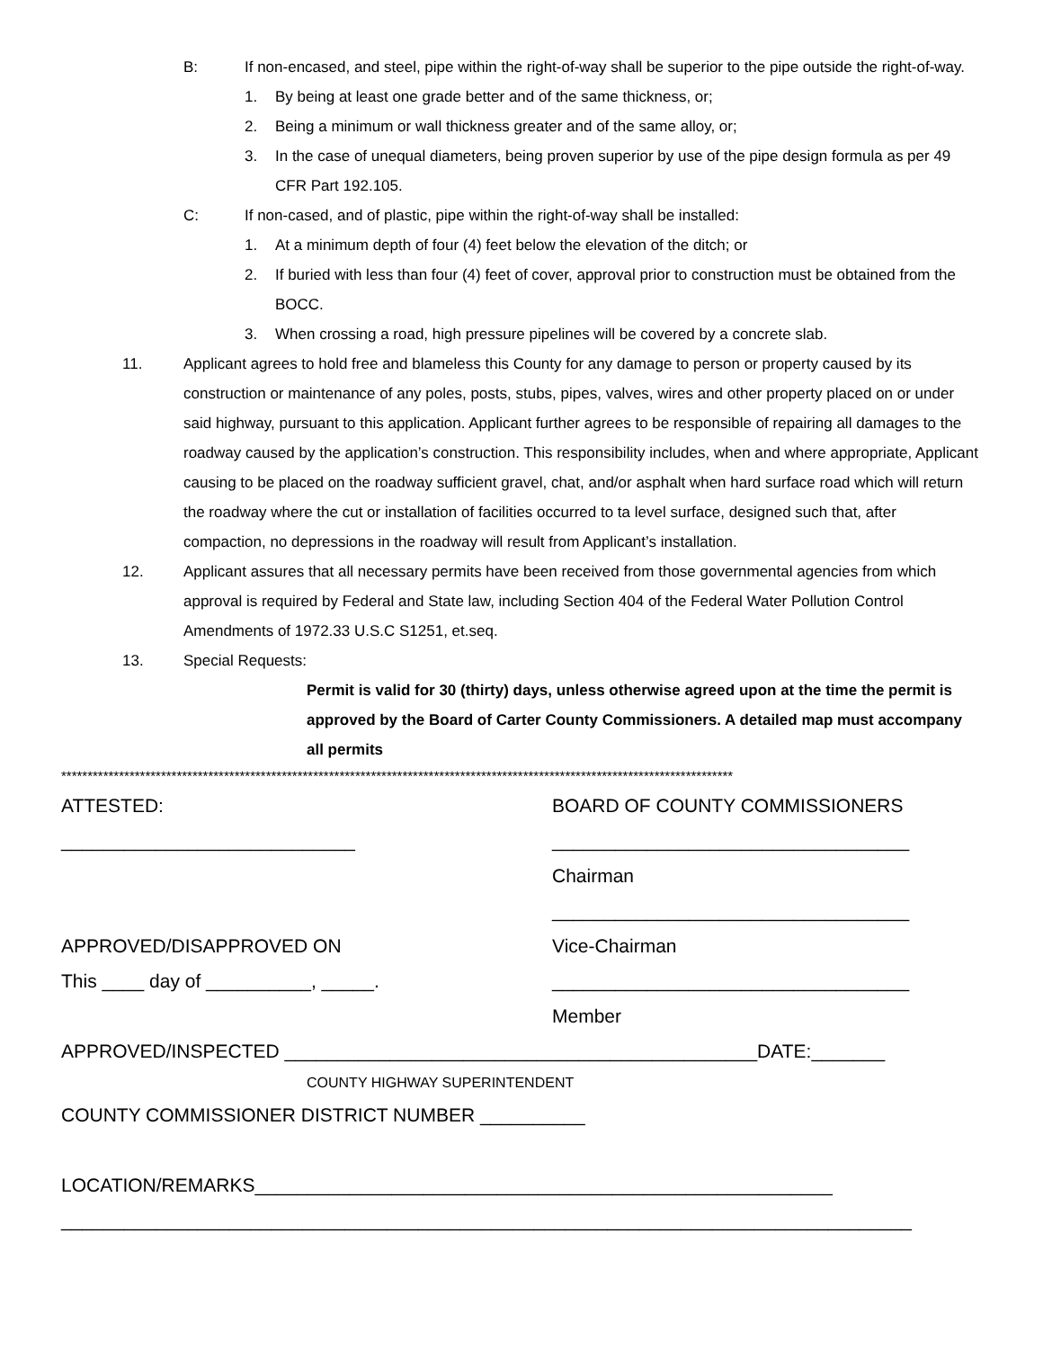B: If non-encased, and steel, pipe within the right-of-way shall be superior to the pipe outside the right-of-way.
1. By being at least one grade better and of the same thickness, or;
2. Being a minimum or wall thickness greater and of the same alloy, or;
3. In the case of unequal diameters, being proven superior by use of the pipe design formula as per 49 CFR Part 192.105.
C: If non-cased, and of plastic, pipe within the right-of-way shall be installed:
1. At a minimum depth of four (4) feet below the elevation of the ditch; or
2. If buried with less than four (4) feet of cover, approval prior to construction must be obtained from the BOCC.
3. When crossing a road, high pressure pipelines will be covered by a concrete slab.
11. Applicant agrees to hold free and blameless this County for any damage to person or property caused by its construction or maintenance of any poles, posts, stubs, pipes, valves, wires and other property placed on or under said highway, pursuant to this application. Applicant further agrees to be responsible of repairing all damages to the roadway caused by the application’s construction. This responsibility includes, when and where appropriate, Applicant causing to be placed on the roadway sufficient gravel, chat, and/or asphalt when hard surface road which will return the roadway where the cut or installation of facilities occurred to ta level surface, designed such that, after compaction, no depressions in the roadway will result from Applicant’s installation.
12. Applicant assures that all necessary permits have been received from those governmental agencies from which approval is required by Federal and State law, including Section 404 of the Federal Water Pollution Control Amendments of 1972.33 U.S.C S1251, et.seq.
13. Special Requests:
Permit is valid for 30 (thirty) days, unless otherwise agreed upon at the time the permit is approved by the Board of Carter County Commissioners. A detailed map must accompany all permits
********************************************************************************************************************************
ATTESTED: BOARD OF COUNTY COMMISSIONERS
____________________________ __________________________________
Chairman
__________________________________
APPROVED/DISAPPROVED ON Vice-Chairman
This ____ day of __________, _____. __________________________________
Member
APPROVED/INSPECTED _____________________________________________DATE:_______
COUNTY HIGHWAY SUPERINTENDENT
COUNTY COMMISSIONER DISTRICT NUMBER __________
LOCATION/REMARKS_______________________________________________________
_________________________________________________________________________________